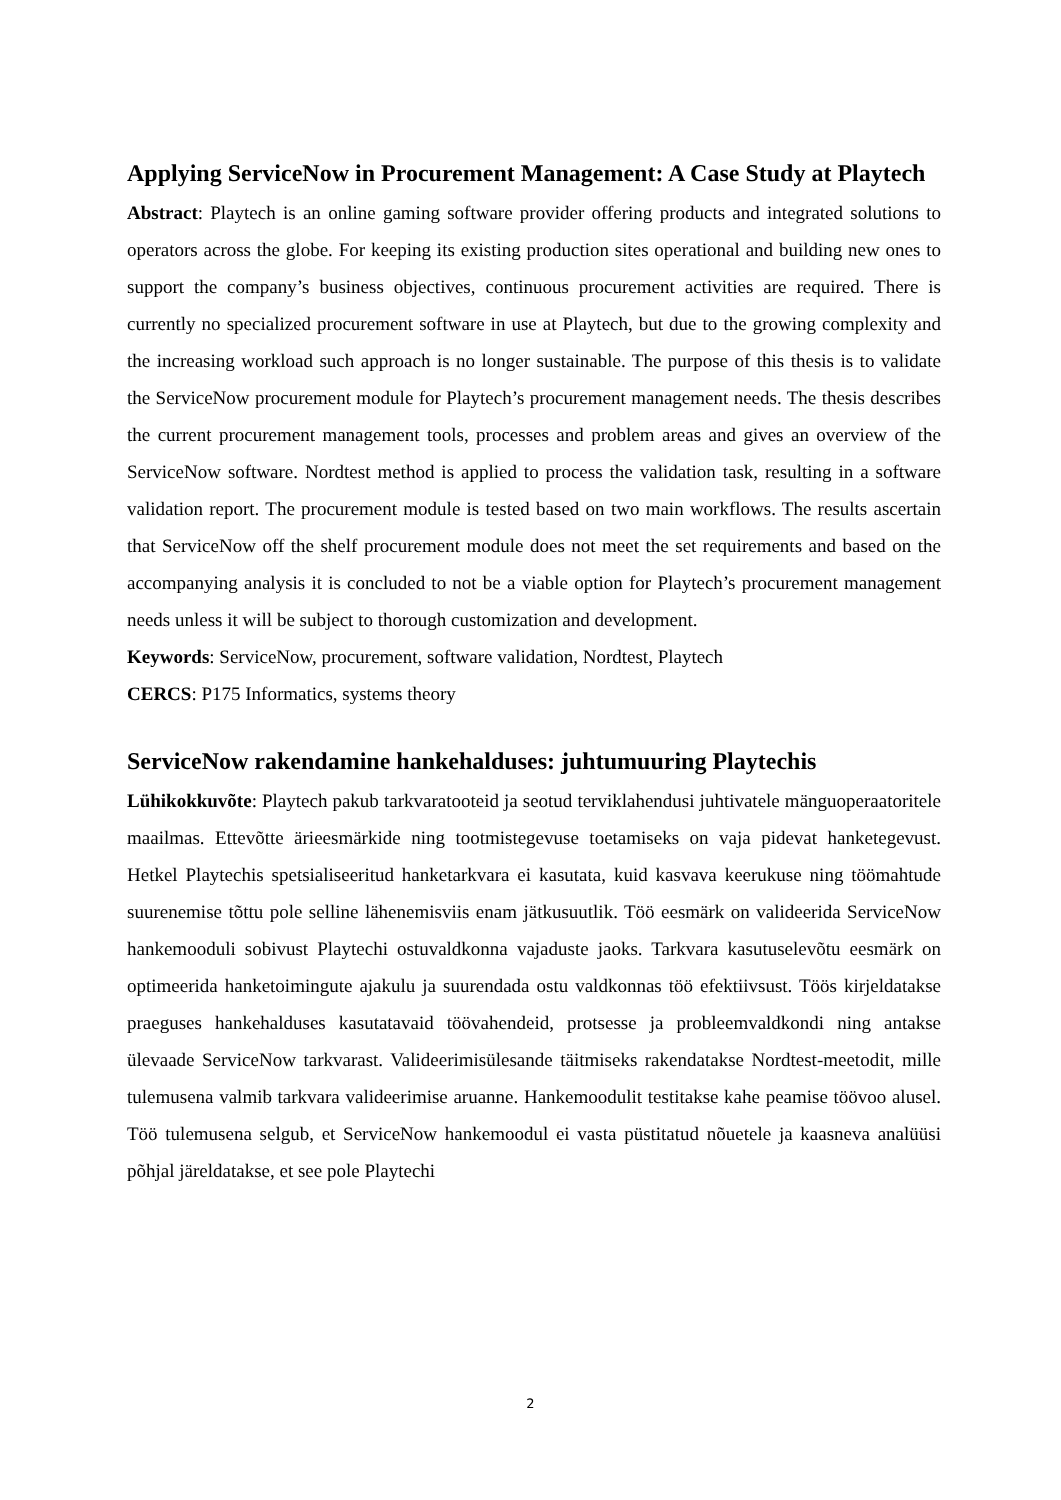Applying ServiceNow in Procurement Management: A Case Study at Playtech
Abstract: Playtech is an online gaming software provider offering products and integrated solutions to operators across the globe. For keeping its existing production sites operational and building new ones to support the company’s business objectives, continuous procurement activities are required. There is currently no specialized procurement software in use at Playtech, but due to the growing complexity and the increasing workload such approach is no longer sustainable. The purpose of this thesis is to validate the ServiceNow procurement module for Playtech’s procurement management needs. The thesis describes the current procurement management tools, processes and problem areas and gives an overview of the ServiceNow software. Nordtest method is applied to process the validation task, resulting in a software validation report. The procurement module is tested based on two main workflows. The results ascertain that ServiceNow off the shelf procurement module does not meet the set requirements and based on the accompanying analysis it is concluded to not be a viable option for Playtech’s procurement management needs unless it will be subject to thorough customization and development.
Keywords: ServiceNow, procurement, software validation, Nordtest, Playtech
CERCS: P175 Informatics, systems theory
ServiceNow rakendamine hankehalduses: juhtumuuring Playtechis
Lühikokkuvõte: Playtech pakub tarkvaratooteid ja seotud terviklahendusi juhtivatele mänguoperaatoritele maailmas. Ettevõtte ärieesmärkide ning tootmistegevuse toetamiseks on vaja pidevat hanketegevust. Hetkel Playtechis spetsialiseeritud hanketarkvara ei kasutata, kuid kasvava keerukuse ning töömahtude suurenemise tõttu pole selline lähenemisviis enam jätkusuutlik. Töö eesmärk on valideerida ServiceNow hankemooduli sobivust Playtechi ostuvaldkonna vajaduste jaoks. Tarkvara kasutuselevõtu eesmärk on optimeerida hanketoimingute ajakulu ja suurendada ostu valdkonnas töö efektiivsust. Töös kirjeldatakse praeguses hankehalduses kasutatavaid töövahendeid, protsesse ja probleemvaldkondi ning antakse ülevaade ServiceNow tarkvarast. Valideerimisülesande täitmiseks rakendatakse Nordtest-meetodit, mille tulemusena valmib tarkvara valideerimise aruanne. Hankemoodulit testitakse kahe peamise töövoo alusel. Töö tulemusena selgub, et ServiceNow hankemoodul ei vasta püstitatud nõuetele ja kaasneva analüüsi põhjal järeldatakse, et see pole Playtechi
2